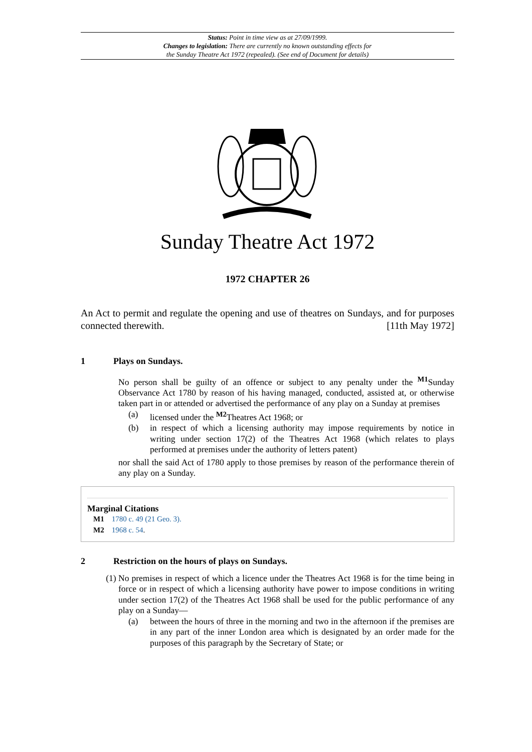Status: Point in time view as at 27/09/1999.
Changes to legislation: There are currently no known outstanding effects for
the Sunday Theatre Act 1972 (repealed). (See end of Document for details)
Sunday Theatre Act 1972
1972 CHAPTER 26
An Act to permit and regulate the opening and use of theatres on Sundays, and for purposes connected therewith. [11th May 1972]
1 Plays on Sundays.
No person shall be guilty of an offence or subject to any penalty under the <sup>M1</sup>Sunday Observance Act 1780 by reason of his having managed, conducted, assisted at, or otherwise taken part in or attended or advertised the performance of any play on a Sunday at premises
(a) licensed under the <sup>M2</sup>Theatres Act 1968; or
(b) in respect of which a licensing authority may impose requirements by notice in writing under section 17(2) of the Theatres Act 1968 (which relates to plays performed at premises under the authority of letters patent)
nor shall the said Act of 1780 apply to those premises by reason of the performance therein of any play on a Sunday.
Marginal Citations
M1 1780 c. 49 (21 Geo. 3).
M2 1968 c. 54.
2 Restriction on the hours of plays on Sundays.
(1) No premises in respect of which a licence under the Theatres Act 1968 is for the time being in force or in respect of which a licensing authority have power to impose conditions in writing under section 17(2) of the Theatres Act 1968 shall be used for the public performance of any play on a Sunday—
(a) between the hours of three in the morning and two in the afternoon if the premises are in any part of the inner London area which is designated by an order made for the purposes of this paragraph by the Secretary of State; or